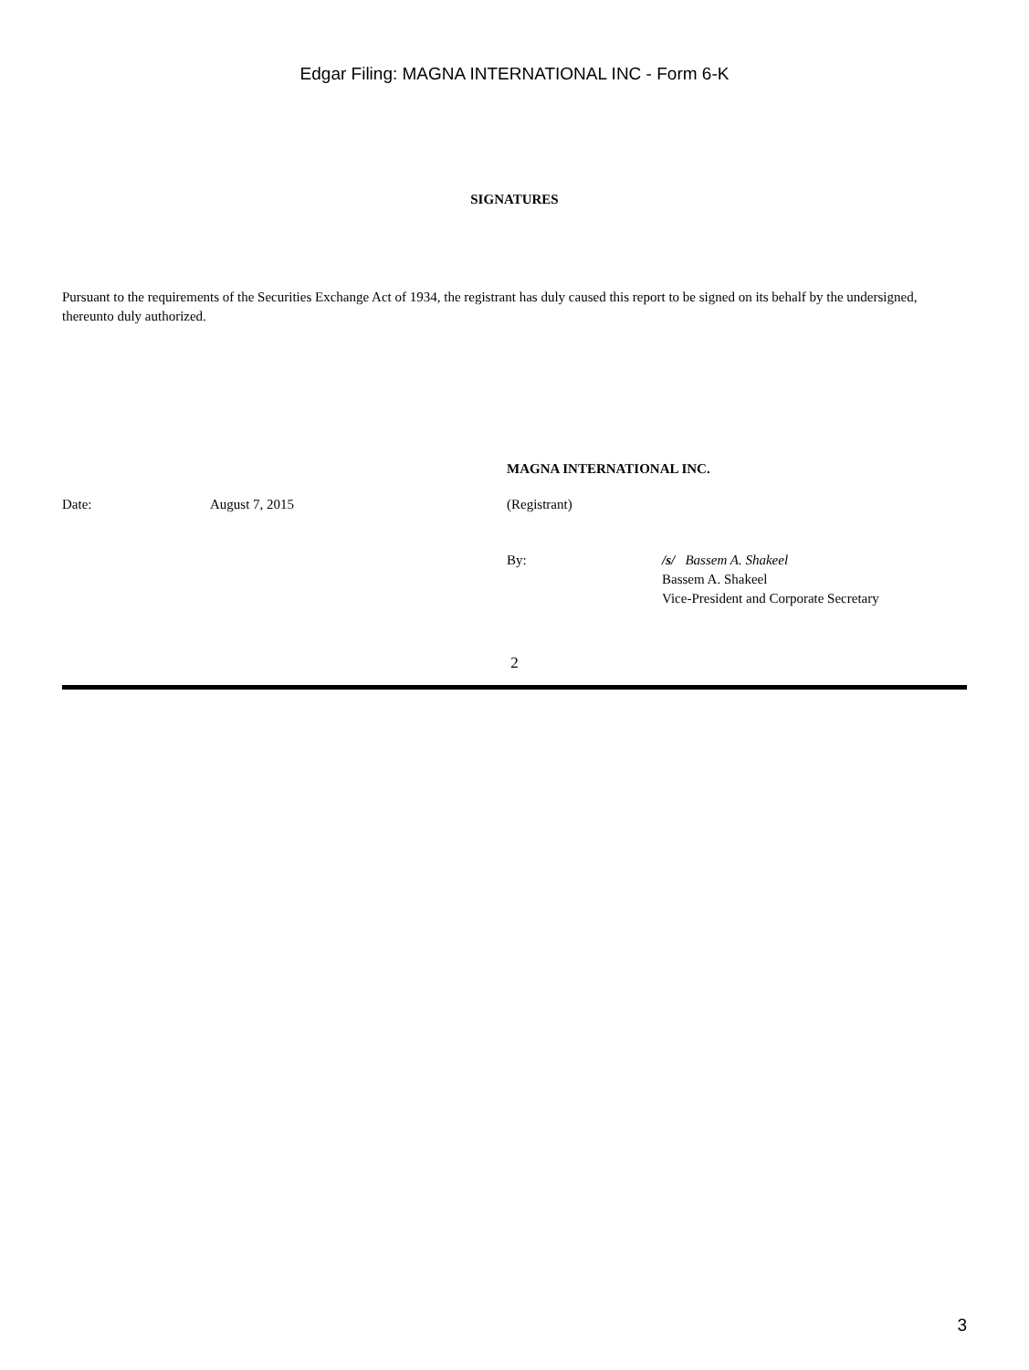Edgar Filing: MAGNA INTERNATIONAL INC - Form 6-K
SIGNATURES
Pursuant to the requirements of the Securities Exchange Act of 1934, the registrant has duly caused this report to be signed on its behalf by the undersigned, thereunto duly authorized.
MAGNA INTERNATIONAL INC.
Date: August 7, 2015 (Registrant)
By: /s/ Bassem A. Shakeel
Bassem A. Shakeel
Vice-President and Corporate Secretary
2
3